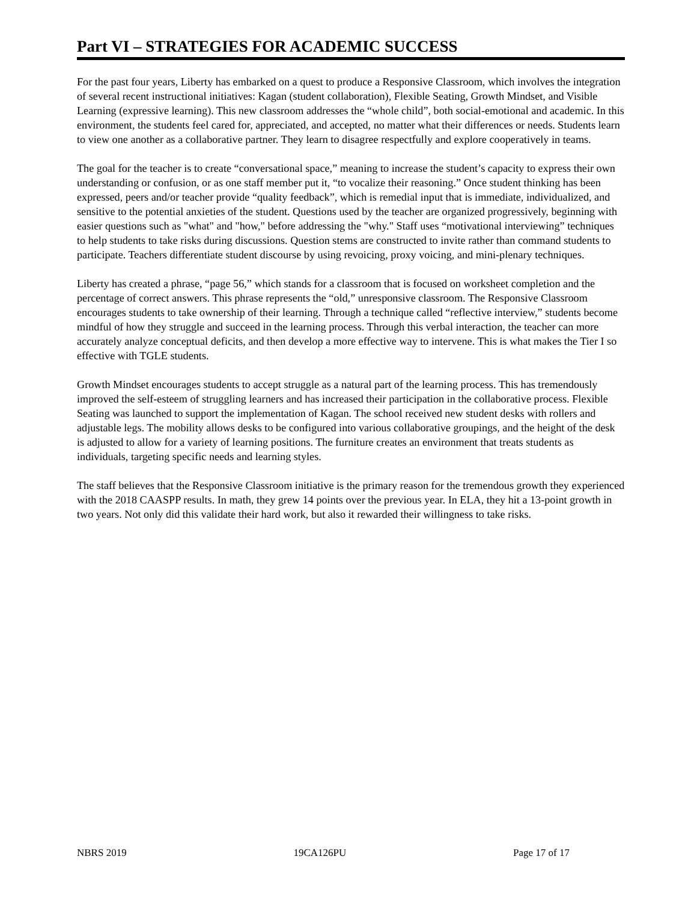Part VI – STRATEGIES FOR ACADEMIC SUCCESS
For the past four years, Liberty has embarked on a quest to produce a Responsive Classroom, which involves the integration of several recent instructional initiatives: Kagan (student collaboration), Flexible Seating, Growth Mindset, and Visible Learning (expressive learning). This new classroom addresses the “whole child”, both social-emotional and academic. In this environment, the students feel cared for, appreciated, and accepted, no matter what their differences or needs. Students learn to view one another as a collaborative partner. They learn to disagree respectfully and explore cooperatively in teams.
The goal for the teacher is to create “conversational space,” meaning to increase the student’s capacity to express their own understanding or confusion, or as one staff member put it, “to vocalize their reasoning.” Once student thinking has been expressed, peers and/or teacher provide “quality feedback”, which is remedial input that is immediate, individualized, and sensitive to the potential anxieties of the student. Questions used by the teacher are organized progressively, beginning with easier questions such as "what" and "how," before addressing the "why." Staff uses “motivational interviewing” techniques to help students to take risks during discussions. Question stems are constructed to invite rather than command students to participate. Teachers differentiate student discourse by using revoicing, proxy voicing, and mini-plenary techniques.
Liberty has created a phrase, “page 56,” which stands for a classroom that is focused on worksheet completion and the percentage of correct answers. This phrase represents the “old,” unresponsive classroom. The Responsive Classroom encourages students to take ownership of their learning. Through a technique called “reflective interview,” students become mindful of how they struggle and succeed in the learning process. Through this verbal interaction, the teacher can more accurately analyze conceptual deficits, and then develop a more effective way to intervene. This is what makes the Tier I so effective with TGLE students.
Growth Mindset encourages students to accept struggle as a natural part of the learning process. This has tremendously improved the self-esteem of struggling learners and has increased their participation in the collaborative process. Flexible Seating was launched to support the implementation of Kagan. The school received new student desks with rollers and adjustable legs. The mobility allows desks to be configured into various collaborative groupings, and the height of the desk is adjusted to allow for a variety of learning positions. The furniture creates an environment that treats students as individuals, targeting specific needs and learning styles.
The staff believes that the Responsive Classroom initiative is the primary reason for the tremendous growth they experienced with the 2018 CAASPP results. In math, they grew 14 points over the previous year. In ELA, they hit a 13-point growth in two years. Not only did this validate their hard work, but also it rewarded their willingness to take risks.
NBRS 2019 19CA126PU Page 17 of 17